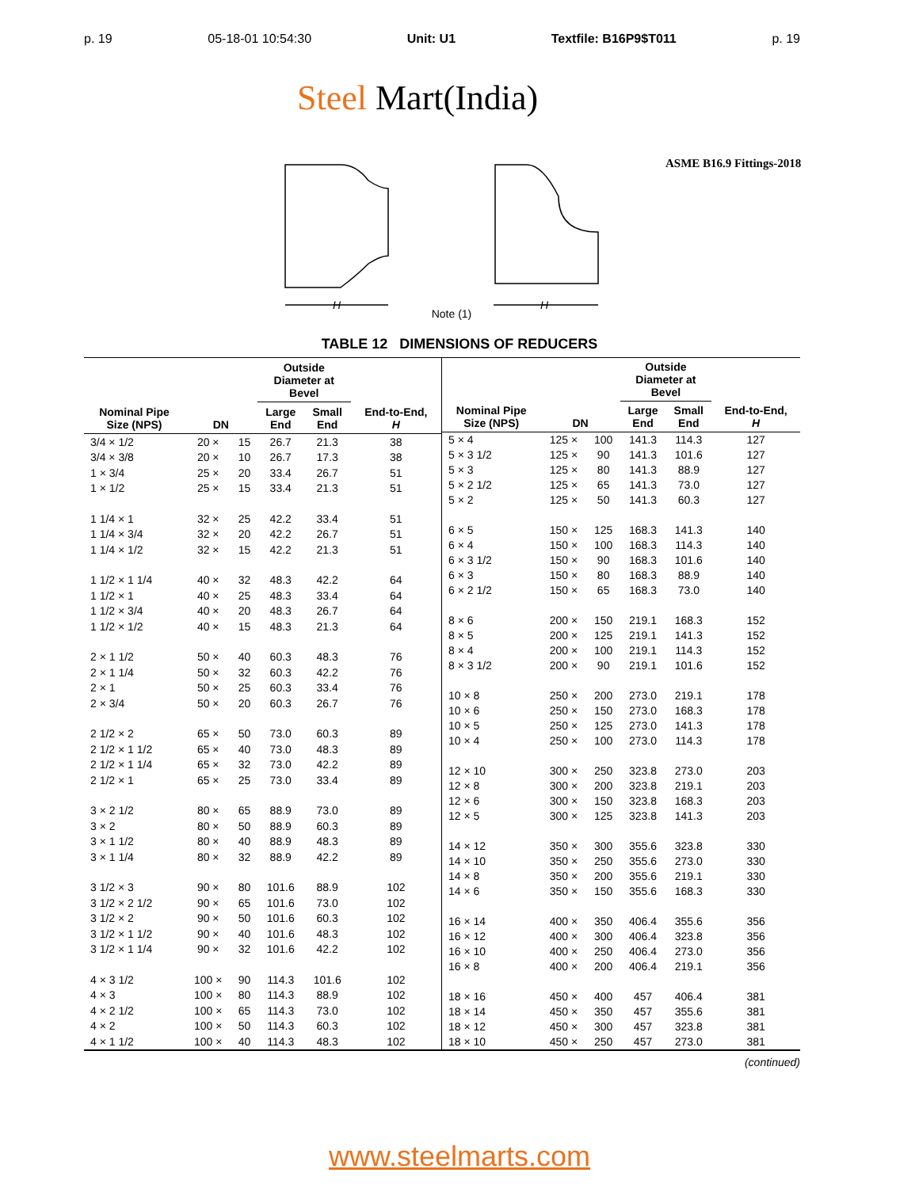p. 19 05-18-01 10:54:30 Unit: U1 Textfile: B16P9$T011 p. 19
Steel Mart(India)
ASME B16.9 Fittings-2018
H
H
Note (1)
TABLE 12 DIMENSIONS OF REDUCERS
| Nominal Pipe Size (NPS) | DN | | Outside Diameter at Bevel | | End-to-End, H |
| --- | --- | --- | --- | --- | --- |
| | | | Large End | Small End | |
| 3/4 × 1/2 | 20 × | 15 | 26.7 | 21.3 | 38 |
| 3/4 × 3/8 | 20 × | 10 | 26.7 | 17.3 | 38 |
| 1 × 3/4 | 25 × | 20 | 33.4 | 26.7 | 51 |
| 1 × 1/2 | 25 × | 15 | 33.4 | 21.3 | 51 |
| 1 1/4 × 1 | 32 × | 25 | 42.2 | 33.4 | 51 |
| 1 1/4 × 3/4 | 32 × | 20 | 42.2 | 26.7 | 51 |
| 1 1/4 × 1/2 | 32 × | 15 | 42.2 | 21.3 | 51 |
| 1 1/2 × 1 1/4 | 40 × | 32 | 48.3 | 42.2 | 64 |
| 1 1/2 × 1 | 40 × | 25 | 48.3 | 33.4 | 64 |
| 1 1/2 × 3/4 | 40 × | 20 | 48.3 | 26.7 | 64 |
| 1 1/2 × 1/2 | 40 × | 15 | 48.3 | 21.3 | 64 |
| 2 × 1 1/2 | 50 × | 40 | 60.3 | 48.3 | 76 |
| 2 × 1 1/4 | 50 × | 32 | 60.3 | 42.2 | 76 |
| 2 × 1 | 50 × | 25 | 60.3 | 33.4 | 76 |
| 2 × 3/4 | 50 × | 20 | 60.3 | 26.7 | 76 |
| 2 1/2 × 2 | 65 × | 50 | 73.0 | 60.3 | 89 |
| 2 1/2 × 1 1/2 | 65 × | 40 | 73.0 | 48.3 | 89 |
| 2 1/2 × 1 1/4 | 65 × | 32 | 73.0 | 42.2 | 89 |
| 2 1/2 × 1 | 65 × | 25 | 73.0 | 33.4 | 89 |
| 3 × 2 1/2 | 80 × | 65 | 88.9 | 73.0 | 89 |
| 3 × 2 | 80 × | 50 | 88.9 | 60.3 | 89 |
| 3 × 1 1/2 | 80 × | 40 | 88.9 | 48.3 | 89 |
| 3 × 1 1/4 | 80 × | 32 | 88.9 | 42.2 | 89 |
| 3 1/2 × 3 | 90 × | 80 | 101.6 | 88.9 | 102 |
| 3 1/2 × 2 1/2 | 90 × | 65 | 101.6 | 73.0 | 102 |
| 3 1/2 × 2 | 90 × | 50 | 101.6 | 60.3 | 102 |
| 3 1/2 × 1 1/2 | 90 × | 40 | 101.6 | 48.3 | 102 |
| 3 1/2 × 1 1/4 | 90 × | 32 | 101.6 | 42.2 | 102 |
| 4 × 3 1/2 | 100 × | 90 | 114.3 | 101.6 | 102 |
| 4 × 3 | 100 × | 80 | 114.3 | 88.9 | 102 |
| 4 × 2 1/2 | 100 × | 65 | 114.3 | 73.0 | 102 |
| 4 × 2 | 100 × | 50 | 114.3 | 60.3 | 102 |
| 4 × 1 1/2 | 100 × | 40 | 114.3 | 48.3 | 102 |
| Nominal Pipe Size (NPS) | DN | | Outside Diameter at Bevel | | End-to-End, H |
| --- | --- | --- | --- | --- | --- |
| | | | Large End | Small End | |
| 5 × 4 | 125 × | 100 | 141.3 | 114.3 | 127 |
| 5 × 3 1/2 | 125 × | 90 | 141.3 | 101.6 | 127 |
| 5 × 3 | 125 × | 80 | 141.3 | 88.9 | 127 |
| 5 × 2 1/2 | 125 × | 65 | 141.3 | 73.0 | 127 |
| 5 × 2 | 125 × | 50 | 141.3 | 60.3 | 127 |
| 6 × 5 | 150 × | 125 | 168.3 | 141.3 | 140 |
| 6 × 4 | 150 × | 100 | 168.3 | 114.3 | 140 |
| 6 × 3 1/2 | 150 × | 90 | 168.3 | 101.6 | 140 |
| 6 × 3 | 150 × | 80 | 168.3 | 88.9 | 140 |
| 6 × 2 1/2 | 150 × | 65 | 168.3 | 73.0 | 140 |
| 8 × 6 | 200 × | 150 | 219.1 | 168.3 | 152 |
| 8 × 5 | 200 × | 125 | 219.1 | 141.3 | 152 |
| 8 × 4 | 200 × | 100 | 219.1 | 114.3 | 152 |
| 8 × 3 1/2 | 200 × | 90 | 219.1 | 101.6 | 152 |
| 10 × 8 | 250 × | 200 | 273.0 | 219.1 | 178 |
| 10 × 6 | 250 × | 150 | 273.0 | 168.3 | 178 |
| 10 × 5 | 250 × | 125 | 273.0 | 141.3 | 178 |
| 10 × 4 | 250 × | 100 | 273.0 | 114.3 | 178 |
| 12 × 10 | 300 × | 250 | 323.8 | 273.0 | 203 |
| 12 × 8 | 300 × | 200 | 323.8 | 219.1 | 203 |
| 12 × 6 | 300 × | 150 | 323.8 | 168.3 | 203 |
| 12 × 5 | 300 × | 125 | 323.8 | 141.3 | 203 |
| 14 × 12 | 350 × | 300 | 355.6 | 323.8 | 330 |
| 14 × 10 | 350 × | 250 | 355.6 | 273.0 | 330 |
| 14 × 8 | 350 × | 200 | 355.6 | 219.1 | 330 |
| 14 × 6 | 350 × | 150 | 355.6 | 168.3 | 330 |
| 16 × 14 | 400 × | 350 | 406.4 | 355.6 | 356 |
| 16 × 12 | 400 × | 300 | 406.4 | 323.8 | 356 |
| 16 × 10 | 400 × | 250 | 406.4 | 273.0 | 356 |
| 16 × 8 | 400 × | 200 | 406.4 | 219.1 | 356 |
| 18 × 16 | 450 × | 400 | 457 | 406.4 | 381 |
| 18 × 14 | 450 × | 350 | 457 | 355.6 | 381 |
| 18 × 12 | 450 × | 300 | 457 | 323.8 | 381 |
| 18 × 10 | 450 × | 250 | 457 | 273.0 | 381 |
(continued)
www.steelmarts.com